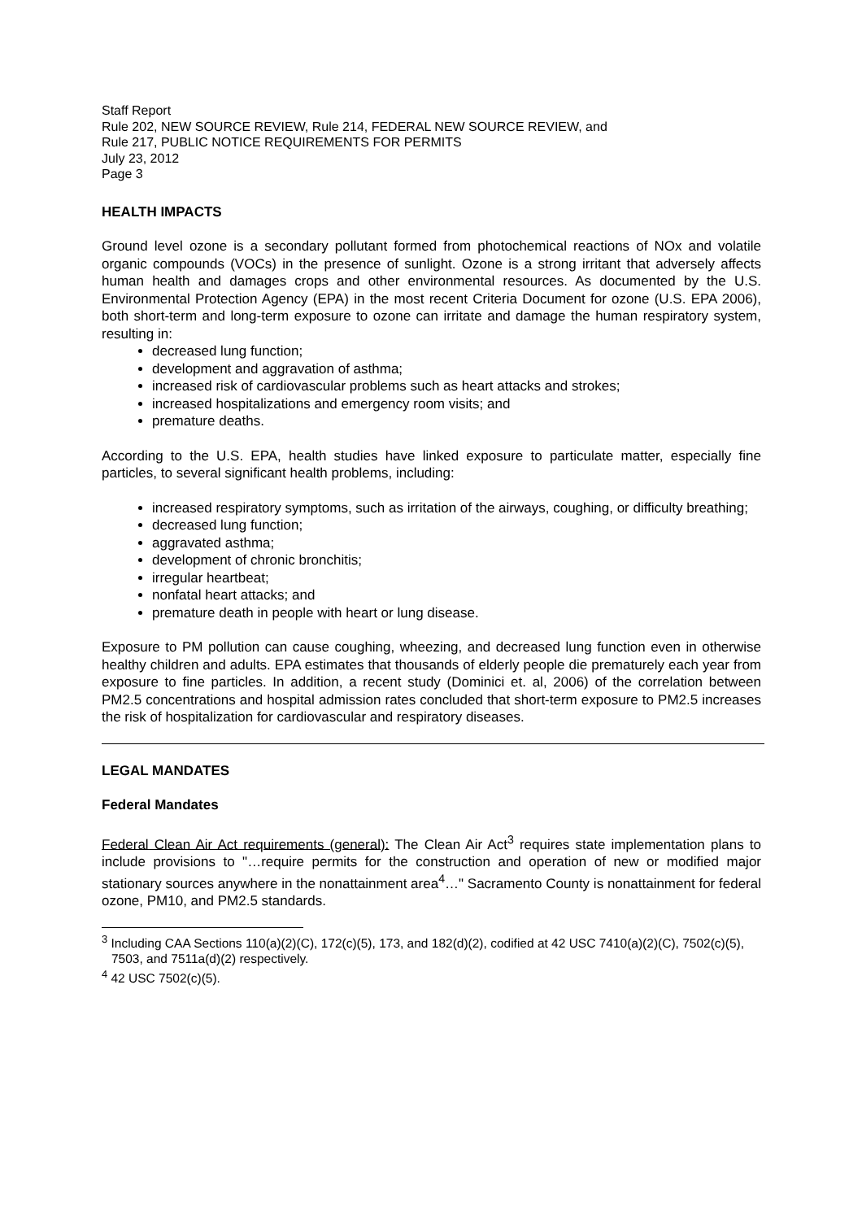Staff Report
Rule 202, NEW SOURCE REVIEW, Rule 214, FEDERAL NEW SOURCE REVIEW, and
Rule 217, PUBLIC NOTICE REQUIREMENTS FOR PERMITS
July 23, 2012
Page 3
HEALTH IMPACTS
Ground level ozone is a secondary pollutant formed from photochemical reactions of NOx and volatile organic compounds (VOCs) in the presence of sunlight. Ozone is a strong irritant that adversely affects human health and damages crops and other environmental resources. As documented by the U.S. Environmental Protection Agency (EPA) in the most recent Criteria Document for ozone (U.S. EPA 2006), both short-term and long-term exposure to ozone can irritate and damage the human respiratory system, resulting in:
decreased lung function;
development and aggravation of asthma;
increased risk of cardiovascular problems such as heart attacks and strokes;
increased hospitalizations and emergency room visits; and
premature deaths.
According to the U.S. EPA, health studies have linked exposure to particulate matter, especially fine particles, to several significant health problems, including:
increased respiratory symptoms, such as irritation of the airways, coughing, or difficulty breathing;
decreased lung function;
aggravated asthma;
development of chronic bronchitis;
irregular heartbeat;
nonfatal heart attacks; and
premature death in people with heart or lung disease.
Exposure to PM pollution can cause coughing, wheezing, and decreased lung function even in otherwise healthy children and adults. EPA estimates that thousands of elderly people die prematurely each year from exposure to fine particles. In addition, a recent study (Dominici et. al, 2006) of the correlation between PM2.5 concentrations and hospital admission rates concluded that short-term exposure to PM2.5 increases the risk of hospitalization for cardiovascular and respiratory diseases.
LEGAL MANDATES
Federal Mandates
Federal Clean Air Act requirements (general): The Clean Air Act<sup>3</sup> requires state implementation plans to include provisions to "…require permits for the construction and operation of new or modified major stationary sources anywhere in the nonattainment area<sup>4</sup>…" Sacramento County is nonattainment for federal ozone, PM10, and PM2.5 standards.
<sup>3</sup> Including CAA Sections 110(a)(2)(C), 172(c)(5), 173, and 182(d)(2), codified at 42 USC 7410(a)(2)(C), 7502(c)(5), 7503, and 7511a(d)(2) respectively.
<sup>4</sup> 42 USC 7502(c)(5).